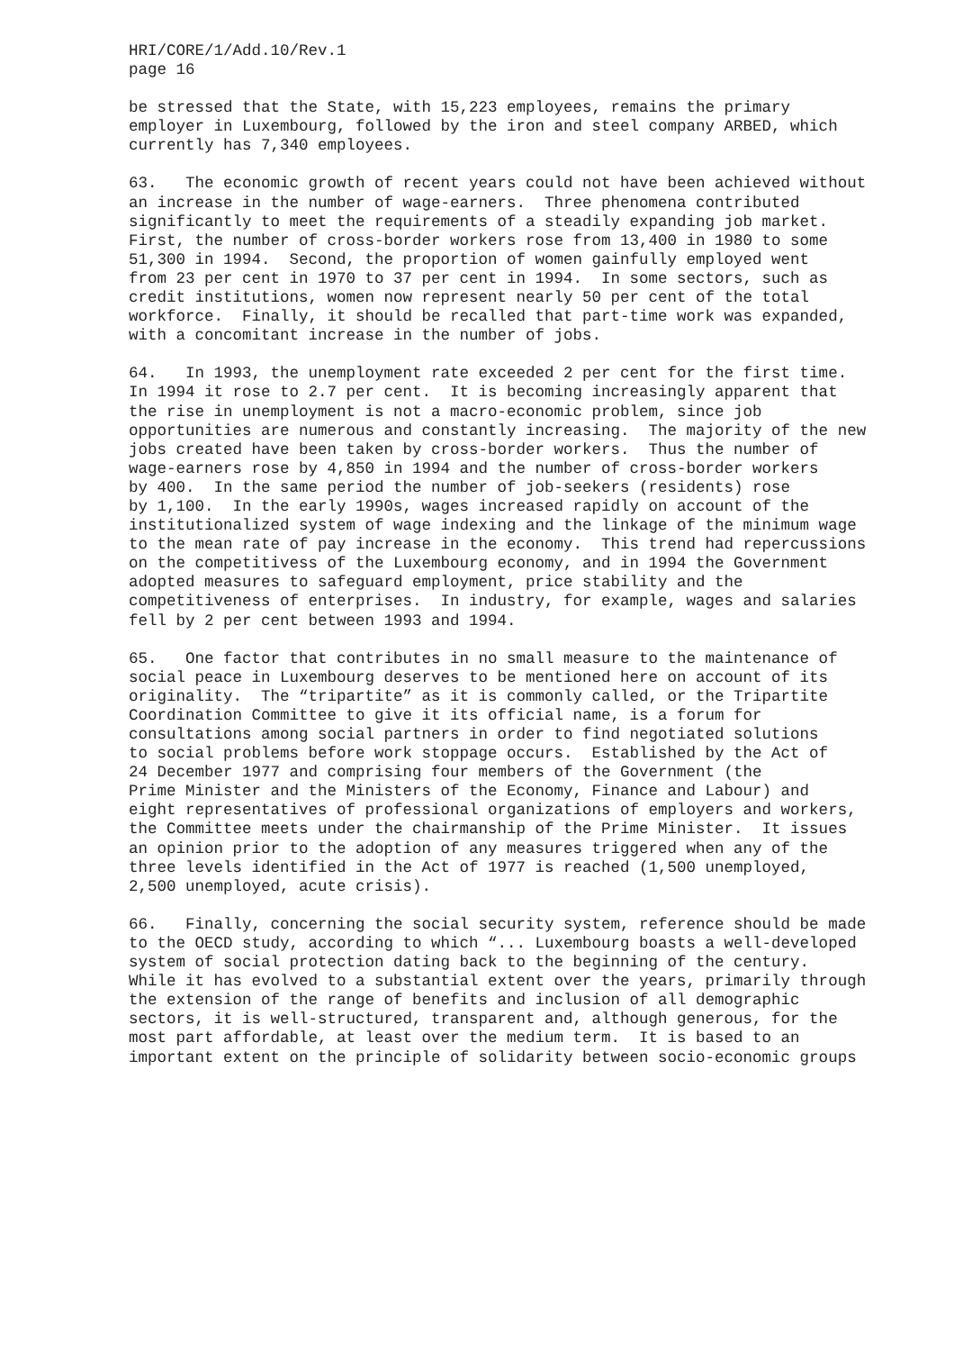HRI/CORE/1/Add.10/Rev.1 page 16
be stressed that the State, with 15,223 employees, remains the primary employer in Luxembourg, followed by the iron and steel company ARBED, which currently has 7,340 employees.
63. The economic growth of recent years could not have been achieved without an increase in the number of wage-earners. Three phenomena contributed significantly to meet the requirements of a steadily expanding job market. First, the number of cross-border workers rose from 13,400 in 1980 to some 51,300 in 1994. Second, the proportion of women gainfully employed went from 23 per cent in 1970 to 37 per cent in 1994. In some sectors, such as credit institutions, women now represent nearly 50 per cent of the total workforce. Finally, it should be recalled that part-time work was expanded, with a concomitant increase in the number of jobs.
64. In 1993, the unemployment rate exceeded 2 per cent for the first time. In 1994 it rose to 2.7 per cent. It is becoming increasingly apparent that the rise in unemployment is not a macro-economic problem, since job opportunities are numerous and constantly increasing. The majority of the new jobs created have been taken by cross-border workers. Thus the number of wage-earners rose by 4,850 in 1994 and the number of cross-border workers by 400. In the same period the number of job-seekers (residents) rose by 1,100. In the early 1990s, wages increased rapidly on account of the institutionalized system of wage indexing and the linkage of the minimum wage to the mean rate of pay increase in the economy. This trend had repercussions on the competitivess of the Luxembourg economy, and in 1994 the Government adopted measures to safeguard employment, price stability and the competitiveness of enterprises. In industry, for example, wages and salaries fell by 2 per cent between 1993 and 1994.
65. One factor that contributes in no small measure to the maintenance of social peace in Luxembourg deserves to be mentioned here on account of its originality. The “tripartite” as it is commonly called, or the Tripartite Coordination Committee to give it its official name, is a forum for consultations among social partners in order to find negotiated solutions to social problems before work stoppage occurs. Established by the Act of 24 December 1977 and comprising four members of the Government (the Prime Minister and the Ministers of the Economy, Finance and Labour) and eight representatives of professional organizations of employers and workers, the Committee meets under the chairmanship of the Prime Minister. It issues an opinion prior to the adoption of any measures triggered when any of the three levels identified in the Act of 1977 is reached (1,500 unemployed, 2,500 unemployed, acute crisis).
66. Finally, concerning the social security system, reference should be made to the OECD study, according to which “... Luxembourg boasts a well-developed system of social protection dating back to the beginning of the century. While it has evolved to a substantial extent over the years, primarily through the extension of the range of benefits and inclusion of all demographic sectors, it is well-structured, transparent and, although generous, for the most part affordable, at least over the medium term. It is based to an important extent on the principle of solidarity between socio-economic groups